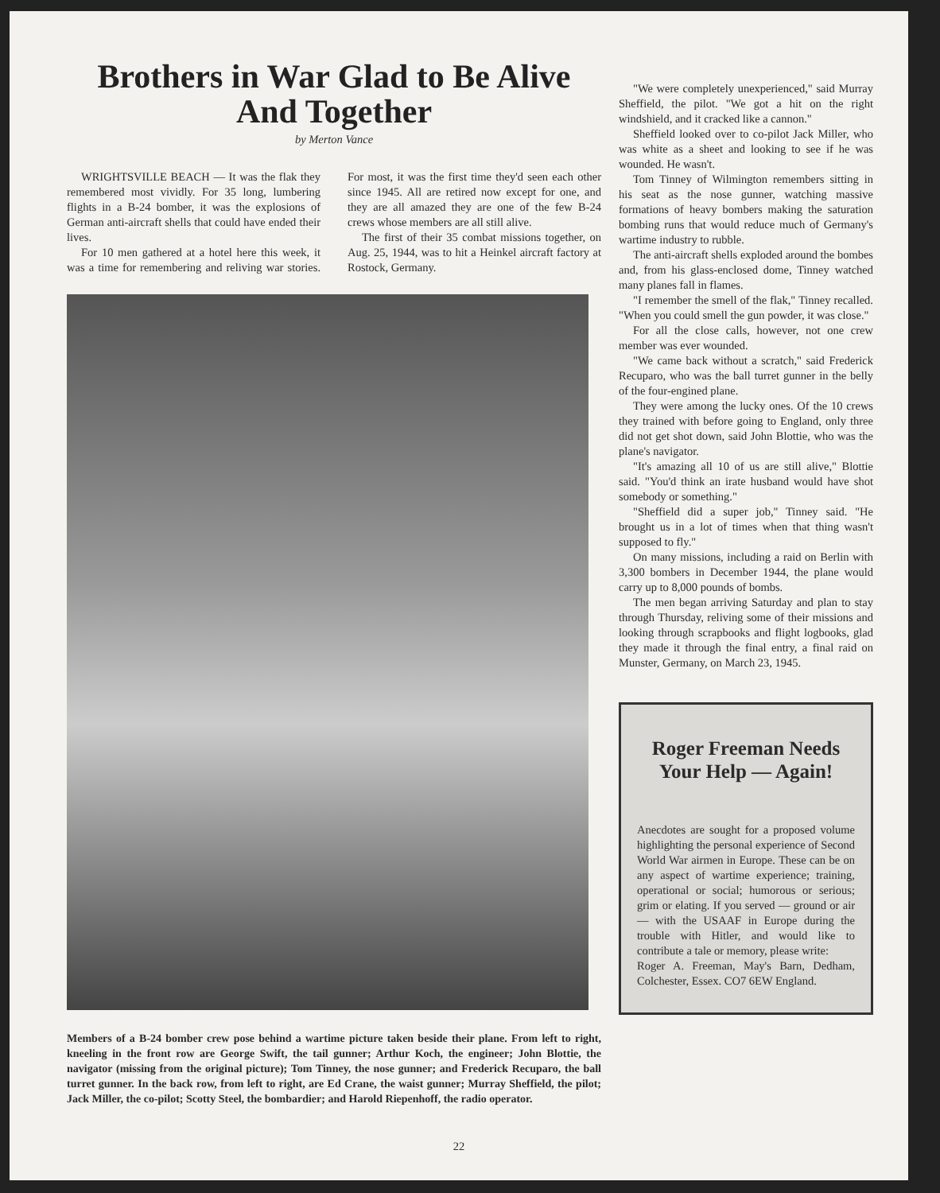Brothers in War Glad to Be Alive
And Together
by Merton Vance
WRIGHTSVILLE BEACH — It was the flak they remembered most vividly. For 35 long, lumbering flights in a B-24 bomber, it was the explosions of German anti-aircraft shells that could have ended their lives.
For 10 men gathered at a hotel here this week, it was a time for remembering and reliving war stories. For most, it was the first time they'd seen each other since 1945. All are retired now except for one, and they are all amazed they are one of the few B-24 crews whose members are all still alive.
The first of their 35 combat missions together, on Aug. 25, 1944, was to hit a Heinkel aircraft factory at Rostock, Germany.
Members of a B-24 bomber crew pose behind a wartime picture taken beside their plane. From left to right, kneeling in the front row are George Swift, the tail gunner; Arthur Koch, the engineer; John Blottie, the navigator (missing from the original picture); Tom Tinney, the nose gunner; and Frederick Recuparo, the ball turret gunner. In the back row, from left to right, are Ed Crane, the waist gunner; Murray Sheffield, the pilot; Jack Miller, the co-pilot; Scotty Steel, the bombardier; and Harold Riepenhoff, the radio operator.
"We were completely unexperienced," said Murray Sheffield, the pilot. "We got a hit on the right windshield, and it cracked like a cannon."
Sheffield looked over to co-pilot Jack Miller, who was white as a sheet and looking to see if he was wounded. He wasn't.
Tom Tinney of Wilmington remembers sitting in his seat as the nose gunner, watching massive formations of heavy bombers making the saturation bombing runs that would reduce much of Germany's wartime industry to rubble.
The anti-aircraft shells exploded around the bombes and, from his glass-enclosed dome, Tinney watched many planes fall in flames.
"I remember the smell of the flak," Tinney recalled. "When you could smell the gun powder, it was close."
For all the close calls, however, not one crew member was ever wounded.
"We came back without a scratch," said Frederick Recuparo, who was the ball turret gunner in the belly of the four-engined plane.
They were among the lucky ones. Of the 10 crews they trained with before going to England, only three did not get shot down, said John Blottie, who was the plane's navigator.
"It's amazing all 10 of us are still alive," Blottie said. "You'd think an irate husband would have shot somebody or something."
"Sheffield did a super job," Tinney said. "He brought us in a lot of times when that thing wasn't supposed to fly."
On many missions, including a raid on Berlin with 3,300 bombers in December 1944, the plane would carry up to 8,000 pounds of bombs.
The men began arriving Saturday and plan to stay through Thursday, reliving some of their missions and looking through scrapbooks and flight logbooks, glad they made it through the final entry, a final raid on Munster, Germany, on March 23, 1945.
Roger Freeman Needs
Your Help — Again!
Anecdotes are sought for a proposed volume highlighting the personal experience of Second World War airmen in Europe. These can be on any aspect of wartime experience; training, operational or social; humorous or serious; grim or elating. If you served — ground or air — with the USAAF in Europe during the trouble with Hitler, and would like to contribute a tale or memory, please write:
Roger A. Freeman, May's Barn, Dedham, Colchester, Essex. CO7 6EW England.
22